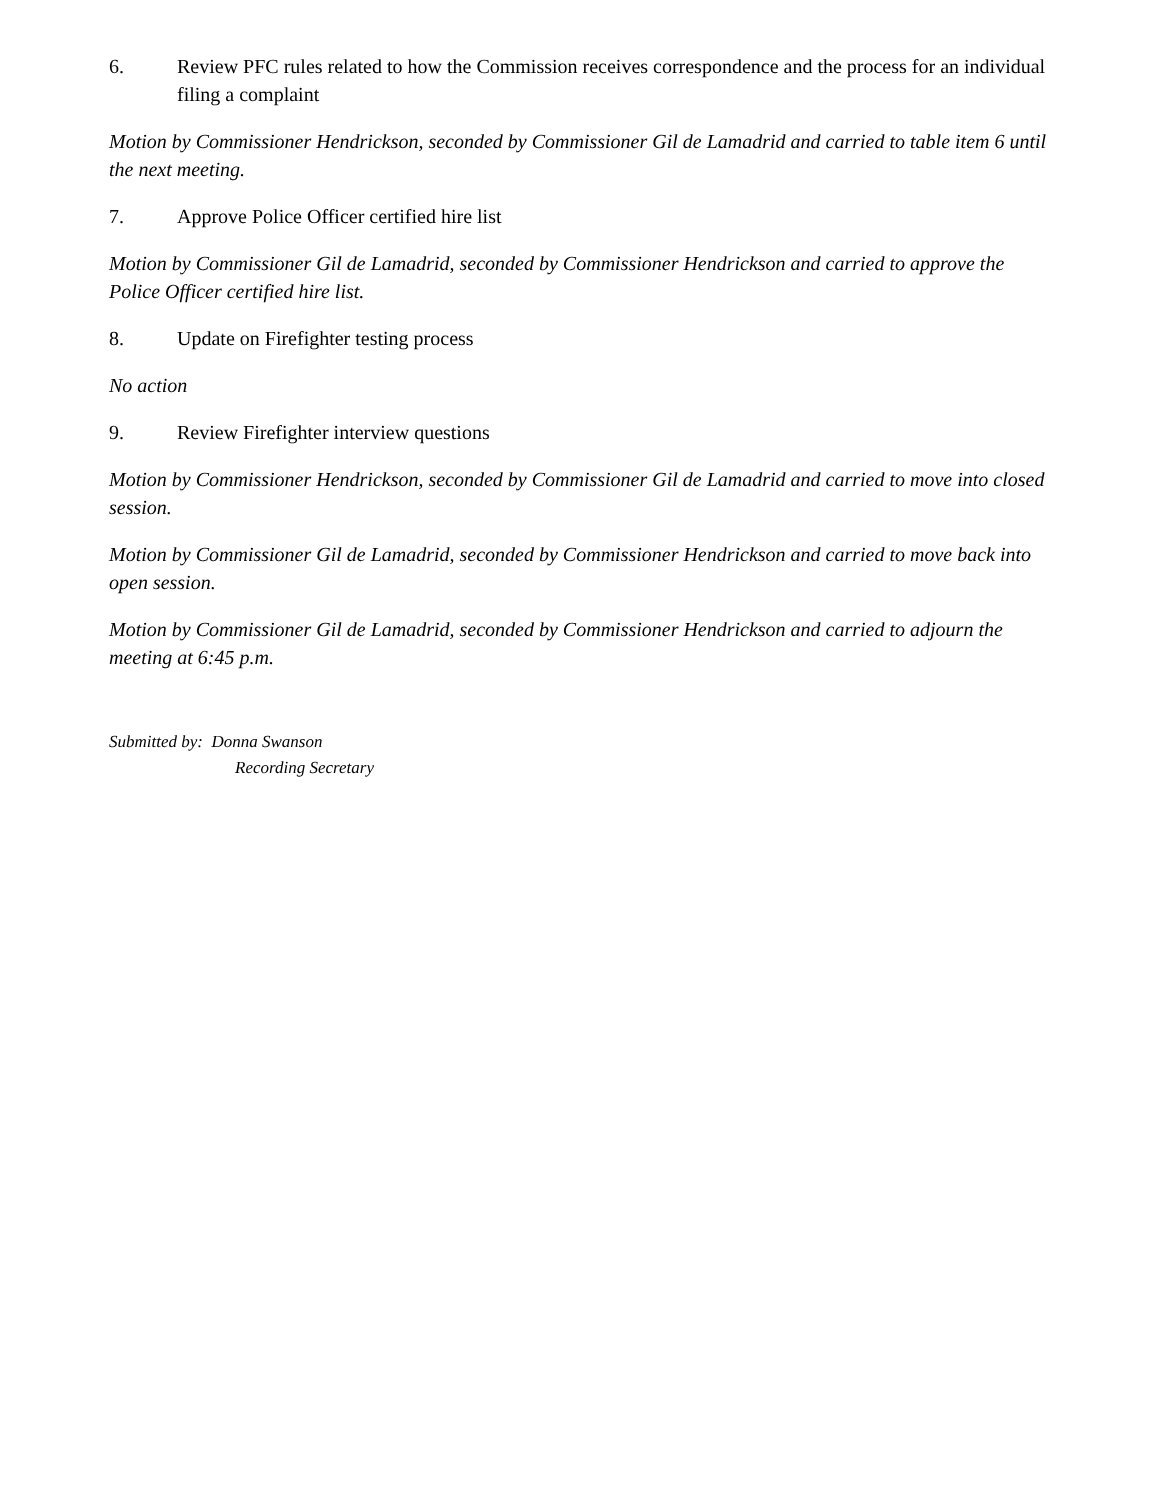6. Review PFC rules related to how the Commission receives correspondence and the process for an individual filing a complaint
Motion by Commissioner Hendrickson, seconded by Commissioner Gil de Lamadrid and carried to table item 6 until the next meeting.
7. Approve Police Officer certified hire list
Motion by Commissioner Gil de Lamadrid, seconded by Commissioner Hendrickson and carried to approve the Police Officer certified hire list.
8. Update on Firefighter testing process
No action
9. Review Firefighter interview questions
Motion by Commissioner Hendrickson, seconded by Commissioner Gil de Lamadrid and carried to move into closed session.
Motion by Commissioner Gil de Lamadrid, seconded by Commissioner Hendrickson and carried to move back into open session.
Motion by Commissioner Gil de Lamadrid, seconded by Commissioner Hendrickson and carried to adjourn the meeting at 6:45 p.m.
Submitted by: Donna Swanson
Recording Secretary